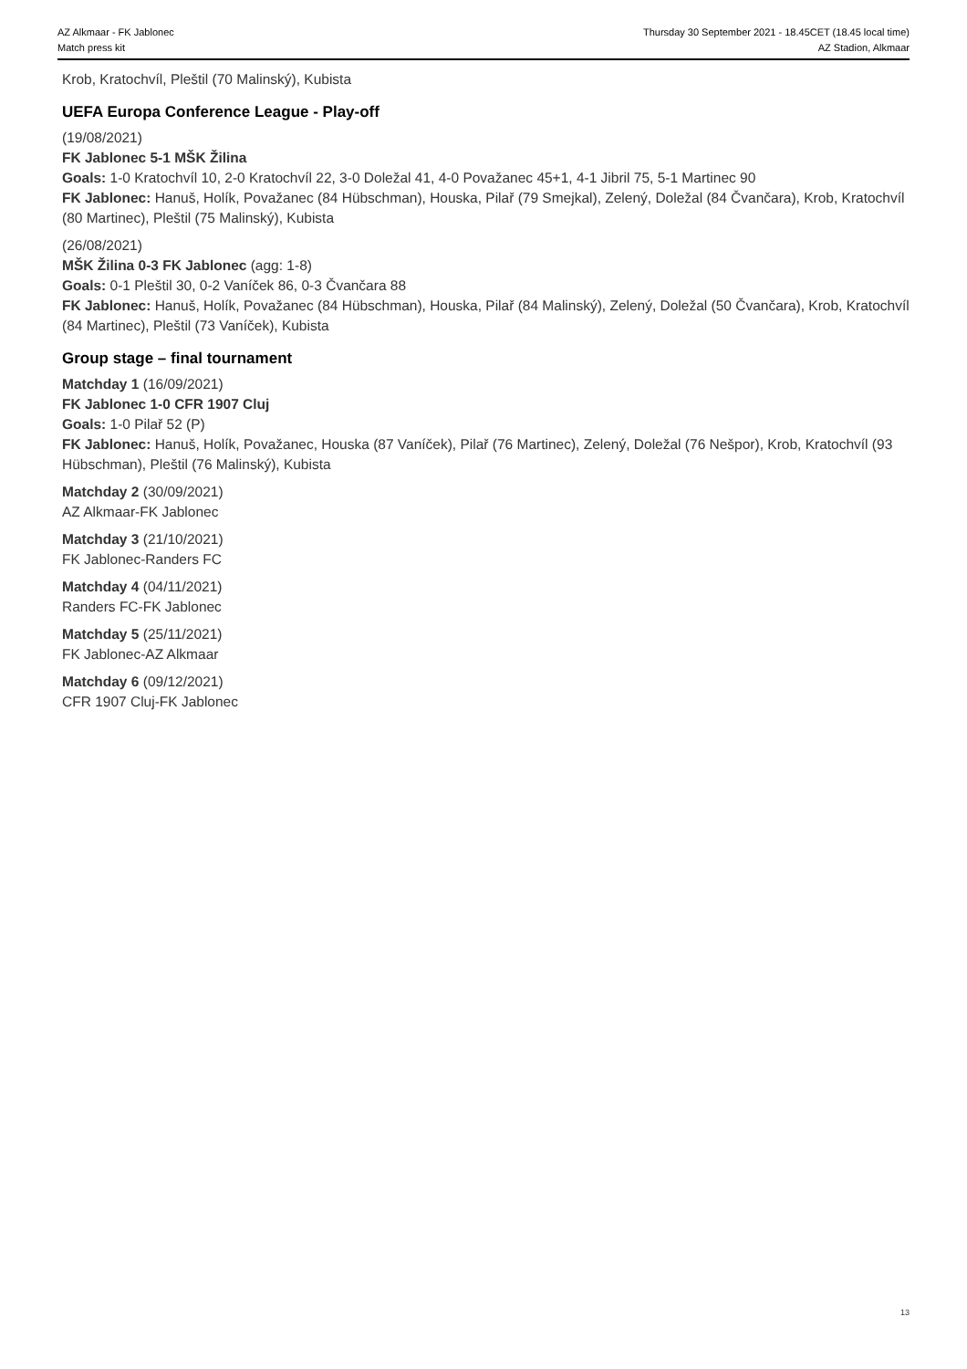AZ Alkmaar - FK Jablonec
Match press kit
Thursday 30 September 2021 - 18.45CET (18.45 local time)
AZ Stadion, Alkmaar
Krob, Kratochvíl, Pleštil (70 Malinský), Kubista
UEFA Europa Conference League - Play-off
(19/08/2021)
FK Jablonec 5-1 MŠK Žilina
Goals: 1-0 Kratochvíl 10, 2-0 Kratochvíl 22, 3-0 Doležal 41, 4-0 Považanec 45+1, 4-1 Jibril 75, 5-1 Martinec 90
FK Jablonec: Hanuš, Holík, Považanec (84 Hübschman), Houska, Pilař (79 Smejkal), Zelený, Doležal (84 Čvančara), Krob, Kratochvíl (80 Martinec), Pleštil (75 Malinský), Kubista
(26/08/2021)
MŠK Žilina 0-3 FK Jablonec (agg: 1-8)
Goals: 0-1 Pleštil 30, 0-2 Vaníček 86, 0-3 Čvančara 88
FK Jablonec: Hanuš, Holík, Považanec (84 Hübschman), Houska, Pilař (84 Malinský), Zelený, Doležal (50 Čvančara), Krob, Kratochvíl (84 Martinec), Pleštil (73 Vaníček), Kubista
Group stage – final tournament
Matchday 1 (16/09/2021)
FK Jablonec 1-0 CFR 1907 Cluj
Goals: 1-0 Pilař 52 (P)
FK Jablonec: Hanuš, Holík, Považanec, Houska (87 Vaníček), Pilař (76 Martinec), Zelený, Doležal (76 Nešpor), Krob, Kratochvíl (93 Hübschman), Pleštil (76 Malinský), Kubista
Matchday 2 (30/09/2021)
AZ Alkmaar-FK Jablonec
Matchday 3 (21/10/2021)
FK Jablonec-Randers FC
Matchday 4 (04/11/2021)
Randers FC-FK Jablonec
Matchday 5 (25/11/2021)
FK Jablonec-AZ Alkmaar
Matchday 6 (09/12/2021)
CFR 1907 Cluj-FK Jablonec
13